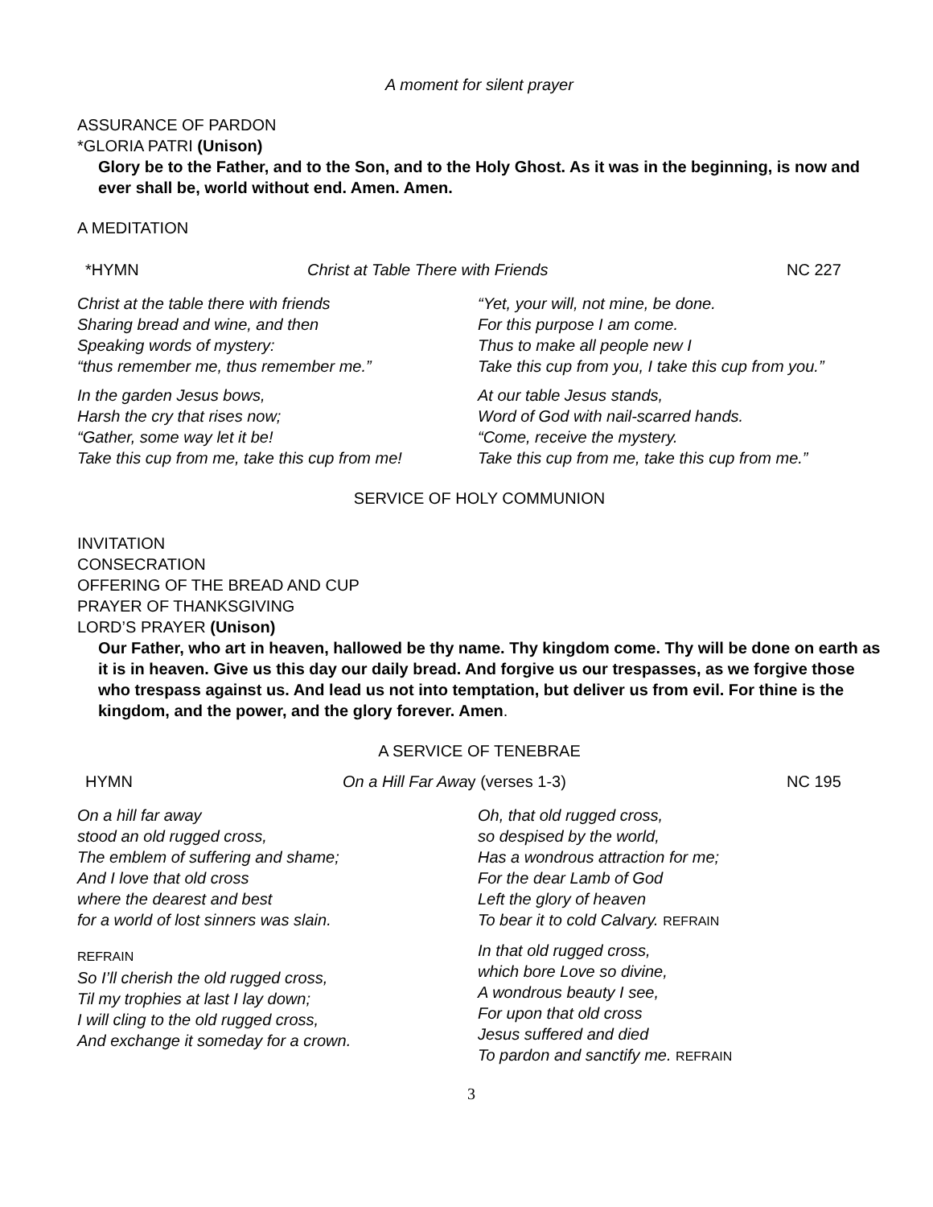A moment for silent prayer
ASSURANCE OF PARDON
*GLORIA PATRI (Unison)
Glory be to the Father, and to the Son, and to the Holy Ghost. As it was in the beginning, is now and ever shall be, world without end. Amen. Amen.
A MEDITATION
*HYMN Christ at Table There with Friends NC 227
Christ at the table there with friends
Sharing bread and wine, and then
Speaking words of mystery:
“thus remember me, thus remember me.”
“Yet, your will, not mine, be done.
For this purpose I am come.
Thus to make all people new I
Take this cup from you, I take this cup from you.”
In the garden Jesus bows,
Harsh the cry that rises now;
“Gather, some way let it be!
Take this cup from me, take this cup from me!
At our table Jesus stands,
Word of God with nail-scarred hands.
“Come, receive the mystery.
Take this cup from me, take this cup from me.”
SERVICE OF HOLY COMMUNION
INVITATION
CONSECRATION
OFFERING OF THE BREAD AND CUP
PRAYER OF THANKSGIVING
LORD’S PRAYER (Unison)
Our Father, who art in heaven, hallowed be thy name. Thy kingdom come. Thy will be done on earth as it is in heaven. Give us this day our daily bread. And forgive us our trespasses, as we forgive those who trespass against us. And lead us not into temptation, but deliver us from evil. For thine is the kingdom, and the power, and the glory forever. Amen.
A SERVICE OF TENEBRAE
HYMN On a Hill Far Away (verses 1-3) NC 195
On a hill far away
stood an old rugged cross,
The emblem of suffering and shame;
And I love that old cross
where the dearest and best
for a world of lost sinners was slain.
REFRAIN
So I’ll cherish the old rugged cross,
Til my trophies at last I lay down;
I will cling to the old rugged cross,
And exchange it someday for a crown.
Oh, that old rugged cross,
so despised by the world,
Has a wondrous attraction for me;
For the dear Lamb of God
Left the glory of heaven
To bear it to cold Calvary. REFRAIN
In that old rugged cross,
which bore Love so divine,
A wondrous beauty I see,
For upon that old cross
Jesus suffered and died
To pardon and sanctify me. REFRAIN
3